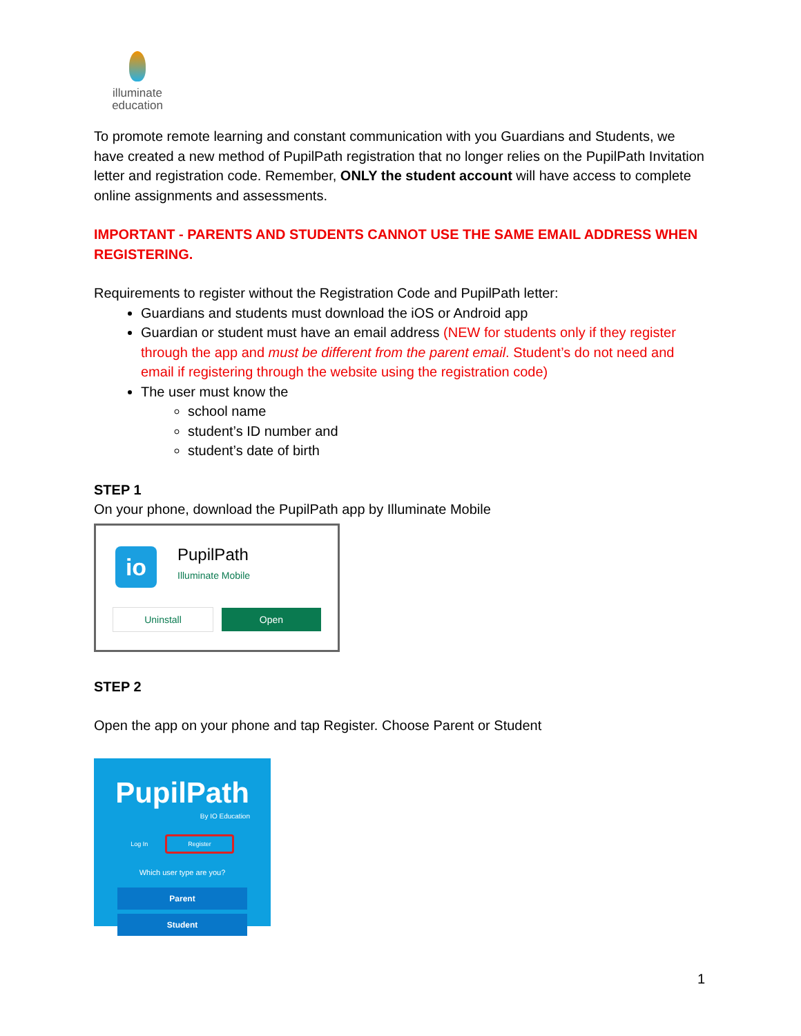illuminate
education
To promote remote learning and constant communication with you Guardians and Students, we have created a new method of PupilPath registration that no longer relies on the PupilPath Invitation letter and registration code. Remember, ONLY the student account will have access to complete online assignments and assessments.
IMPORTANT - PARENTS AND STUDENTS CANNOT USE THE SAME EMAIL ADDRESS WHEN REGISTERING.
Requirements to register without the Registration Code and PupilPath letter:
Guardians and students must download the iOS or Android app
Guardian or student must have an email address (NEW for students only if they register through the app and must be different from the parent email. Student’s do not need and email if registering through the website using the registration code)
The user must know the
school name
student’s ID number and
student’s date of birth
STEP 1
On your phone, download the PupilPath app by Illuminate Mobile
io PupilPath
Illuminate Mobile
Uninstall Open
STEP 2
Open the app on your phone and tap Register. Choose Parent or Student
PupilPath
By IO Education
Log In Register
Which user type are you?
Parent
Student
1